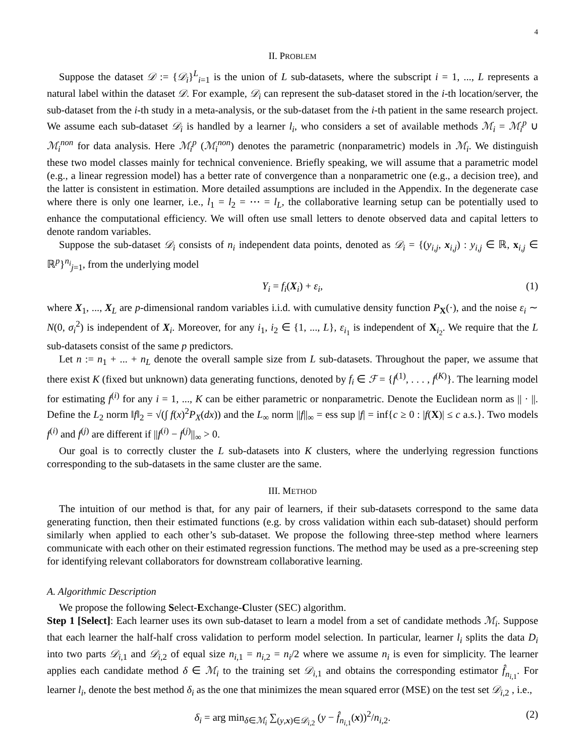4
II. PROBLEM
Suppose the dataset 𝒟 := {𝒟<sub>i</sub>}<sup>L</sup><sub>i=1</sub> is the union of L sub-datasets, where the subscript i = 1, ..., L represents a natural label within the dataset 𝒟. For example, 𝒟<sub>i</sub> can represent the sub-dataset stored in the i-th location/server, the sub-dataset from the i-th study in a meta-analysis, or the sub-dataset from the i-th patient in the same research project. We assume each sub-dataset 𝒟<sub>i</sub> is handled by a learner l<sub>i</sub>, who considers a set of available methods ℳ<sub>i</sub> = ℳ<sub>i</sub><sup>p</sup> ∪ ℳ<sub>i</sub><sup>non</sup> for data analysis. Here ℳ<sub>i</sub><sup>p</sup> (ℳ<sub>i</sub><sup>non</sup>) denotes the parametric (nonparametric) models in ℳ<sub>i</sub>. We distinguish these two model classes mainly for technical convenience. Briefly speaking, we will assume that a parametric model (e.g., a linear regression model) has a better rate of convergence than a nonparametric one (e.g., a decision tree), and the latter is consistent in estimation. More detailed assumptions are included in the Appendix. In the degenerate case where there is only one learner, i.e., l<sub>1</sub> = l<sub>2</sub> = ⋯ = l<sub>L</sub>, the collaborative learning setup can be potentially used to enhance the computational efficiency. We will often use small letters to denote observed data and capital letters to denote random variables.
Suppose the sub-dataset 𝒟<sub>i</sub> consists of n<sub>i</sub> independent data points, denoted as 𝒟<sub>i</sub> = {(y<sub>i,j</sub>, x<sub>i,j</sub>) : y<sub>i,j</sub> ∈ ℝ, x<sub>i,j</sub> ∈ ℝ<sup>p</sup>}<sup>n<sub>i</sub></sup><sub>j=1</sub>, from the underlying model
Y<sub>i</sub> = f<sub>i</sub>(X<sub>i</sub>) + ε<sub>i</sub>, (1)
where X<sub>1</sub>, ..., X<sub>L</sub> are p-dimensional random variables i.i.d. with cumulative density function P<sub>X</sub>(·), and the noise ε<sub>i</sub> ∼ N(0, σ<sub>i</sub><sup>2</sup>) is independent of X<sub>i</sub>. Moreover, for any i<sub>1</sub>, i<sub>2</sub> ∈ {1, ..., L}, ε<sub>i<sub>1</sub></sub> is independent of X<sub>i<sub>2</sub></sub>. We require that the L sub-datasets consist of the same p predictors.
Let n := n<sub>1</sub> + ... + n<sub>L</sub> denote the overall sample size from L sub-datasets. Throughout the paper, we assume that there exist K (fixed but unknown) data generating functions, denoted by f<sub>i</sub> ∈ ℱ = {f<sup>(1)</sup>, . . . , f<sup>(K)</sup>}. The learning model for estimating f<sup>(i)</sup> for any i = 1, ..., K can be either parametric or nonparametric. Denote the Euclidean norm as || · ||. Define the L<sub>2</sub> norm ‖f‖<sub>2</sub> = √(∫ f(x)<sup>2</sup>P<sub>X</sub>(dx)) and the L<sub>∞</sub> norm ||f||<sub>∞</sub> = ess sup |f| = inf{c ≥ 0 : |f(X)| ≤ c a.s.}. Two models f<sup>(i)</sup> and f<sup>(j)</sup> are different if ||f<sup>(i)</sup> − f<sup>(j)</sup>||<sub>∞</sub> > 0.
Our goal is to correctly cluster the L sub-datasets into K clusters, where the underlying regression functions corresponding to the sub-datasets in the same cluster are the same.
III. METHOD
The intuition of our method is that, for any pair of learners, if their sub-datasets correspond to the same data generating function, then their estimated functions (e.g. by cross validation within each sub-dataset) should perform similarly when applied to each other’s sub-dataset. We propose the following three-step method where learners communicate with each other on their estimated regression functions. The method may be used as a pre-screening step for identifying relevant collaborators for downstream collaborative learning.
A. Algorithmic Description
We propose the following Select-Exchange-Cluster (SEC) algorithm.
Step 1 [Select]: Each learner uses its own sub-dataset to learn a model from a set of candidate methods ℳ<sub>i</sub>. Suppose that each learner the half-half cross validation to perform model selection. In particular, learner l<sub>i</sub> splits the data D<sub>i</sub> into two parts 𝒟<sub>i,1</sub> and 𝒟<sub>i,2</sub> of equal size n<sub>i,1</sub> = n<sub>i,2</sub> = n<sub>i</sub>/2 where we assume n<sub>i</sub> is even for simplicity. The learner applies each candidate method δ ∈ ℳ<sub>i</sub> to the training set 𝒟<sub>i,1</sub> and obtains the corresponding estimator f̂<sub>n<sub>i,1</sub></sub>. For learner l<sub>i</sub>, denote the best method δ<sub>i</sub> as the one that minimizes the mean squared error (MSE) on the test set 𝒟<sub>i,2</sub> , i.e.,
δ<sub>i</sub> = arg min<sub>δ∈ℳ<sub>i</sub></sub> ∑<sub>(y,x)∈𝒟<sub>i,2</sub></sub> (y − f̂<sub>n<sub>i,1</sub></sub>(x))<sup>2</sup>/n<sub>i,2</sub>. (2)